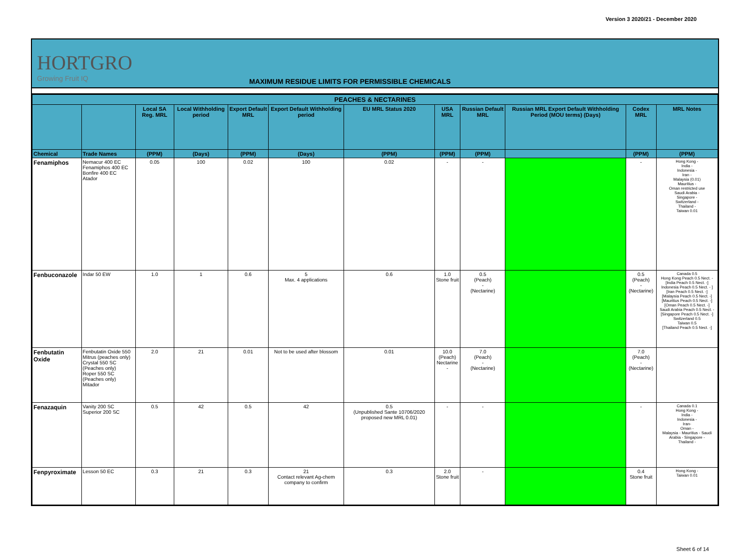Version 3 2020/21 - December 2020
HORTGRO
Growing Fruit IQ
MAXIMUM RESIDUE LIMITS FOR PERMISSIBLE CHEMICALS
| PEACHES & NECTARINES | | | | | | | | | | | |
| --- | --- | --- | --- | --- | --- | --- | --- | --- | --- | --- | --- |
| | | Local SA Reg. MRL | Local Withholding period | Export Default MRL | Export Default Withholding period | EU MRL Status 2020 | USA MRL | Russian Default MRL | Russian MRL Export Default Withholding Period (MOU terms) (Days) | Codex MRL | MRL Notes |
| Chemical | Trade Names | (PPM) | (Days) | (PPM) | (Days) | (PPM) | (PPM) | (PPM) | | (PPM) | (PPM) |
| Fenamiphos | Nemacur 400 EC Fenamiphos 400 EC Bonfire 400 EC Atador | 0.05 | 100 | 0.02 | 100 | 0.02 | - | - | | - | Hong Kong - India - Indonesia - Iran - Malaysia (0.01) Mauritius - Oman restricted use Saudi Arabia - Singapore - Switzerland - Thailand - Taiwan 0.01 |
| Fenbuconazole | Indar 50 EW | 1.0 | 1 | 0.6 | 5 Max. 4 applications | 0.6 | 1.0 Stone fruit | 0.5 (Peach) - (Nectarine) | | 0.5 (Peach) - (Nectarine) | Canada 0.5 Hong Kong Peach 0.5 Nect. - [India Peach 0.5 Nect. -] Indonesia Peach 0.5 Nect. - ] [Iran Peach 0.5 Nect. -] [Malaysia Peach 0.5 Nect. -] [Mauritius Peach 0.5 Nect. -] [Oman Peach 0.5 Nect. -] Saudi Arabia Peach 0.5 Nect. - [Singapore Peach 0.5 Nect. -] Switzerland 0.5 Taiwan 0.5 [Thailand Peach 0.5 Nect. -] |
| Fenbutatin Oxide | Fenbutatin Oxide 550 Mitrus (peaches only) Crystal 550 SC (Peaches only) Roper 550 SC (Peaches only) Mitador | 2.0 | 21 | 0.01 | Not to be used after blossom | 0.01 | 10.0 (Peach) Nectarine - | 7.0 (Peach) - (Nectarine) | | 7.0 (Peach) - (Nectarine) | |
| Fenazaquin | Vanity 200 SC Superior 200 SC | 0.5 | 42 | 0.5 | 42 | 0.5 (Unpublished Sante 10706/2020 proposed new MRL 0.01) | - | - | | - | Canada 0.1 Hong Kong - India - Indonesia - Iran- Oman - Malaysia - Mauritius - Saudi Arabia - Singapore - Thailand - |
| Fenpyroximate | Lesson 50 EC | 0.3 | 21 | 0.3 | 21 Contact relevant Ag-chem company to confirm | 0.3 | 2.0 Stone fruit | - | | 0.4 Stone fruit | Hong Kong - Taiwan 0.01 |
Sheet 6 of 14